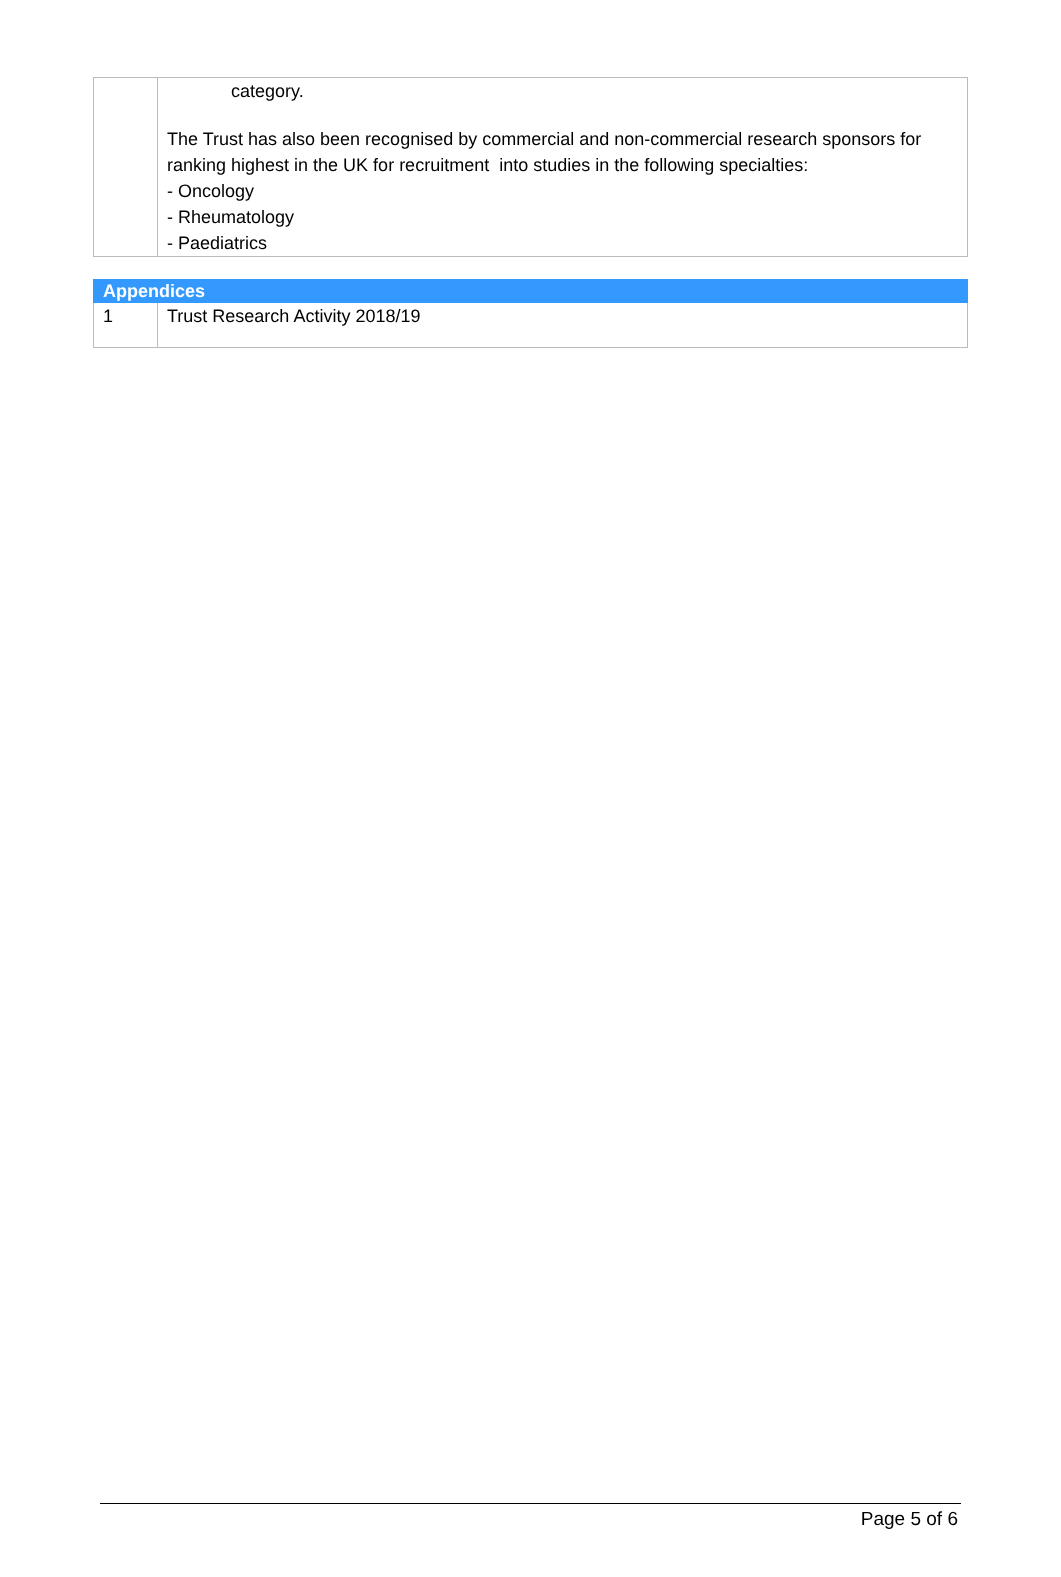| | category. The Trust has also been recognised by commercial and non-commercial research sponsors for ranking highest in the UK for recruitment into studies in the following specialties: - Oncology - Rheumatology - Paediatrics |
| Appendices | |
| 1 | Trust Research Activity 2018/19 |
Page 5 of 6